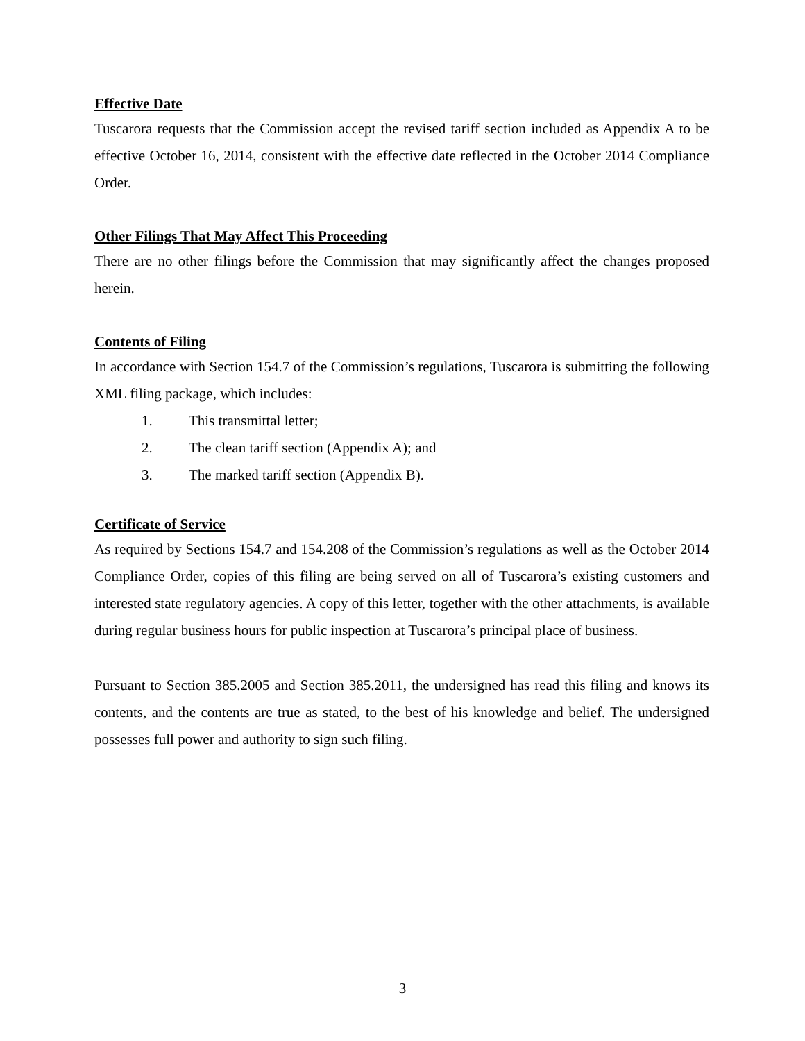Effective Date
Tuscarora requests that the Commission accept the revised tariff section included as Appendix A to be effective October 16, 2014, consistent with the effective date reflected in the October 2014 Compliance Order.
Other Filings That May Affect This Proceeding
There are no other filings before the Commission that may significantly affect the changes proposed herein.
Contents of Filing
In accordance with Section 154.7 of the Commission’s regulations, Tuscarora is submitting the following XML filing package, which includes:
1. This transmittal letter;
2. The clean tariff section (Appendix A); and
3. The marked tariff section (Appendix B).
Certificate of Service
As required by Sections 154.7 and 154.208 of the Commission’s regulations as well as the October 2014 Compliance Order, copies of this filing are being served on all of Tuscarora’s existing customers and interested state regulatory agencies. A copy of this letter, together with the other attachments, is available during regular business hours for public inspection at Tuscarora’s principal place of business.
Pursuant to Section 385.2005 and Section 385.2011, the undersigned has read this filing and knows its contents, and the contents are true as stated, to the best of his knowledge and belief. The undersigned possesses full power and authority to sign such filing.
3